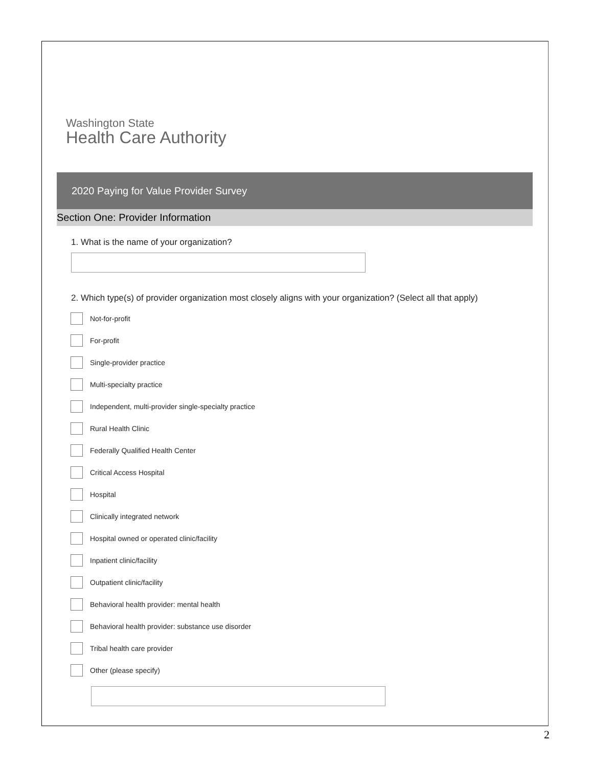Washington State
Health Care Authority
2020 Paying for Value Provider Survey
Section One: Provider Information
1. What is the name of your organization?
2. Which type(s) of provider organization most closely aligns with your organization? (Select all that apply)
Not-for-profit
For-profit
Single-provider practice
Multi-specialty practice
Independent, multi-provider single-specialty practice
Rural Health Clinic
Federally Qualified Health Center
Critical Access Hospital
Hospital
Clinically integrated network
Hospital owned or operated clinic/facility
Inpatient clinic/facility
Outpatient clinic/facility
Behavioral health provider: mental health
Behavioral health provider: substance use disorder
Tribal health care provider
Other (please specify)
2